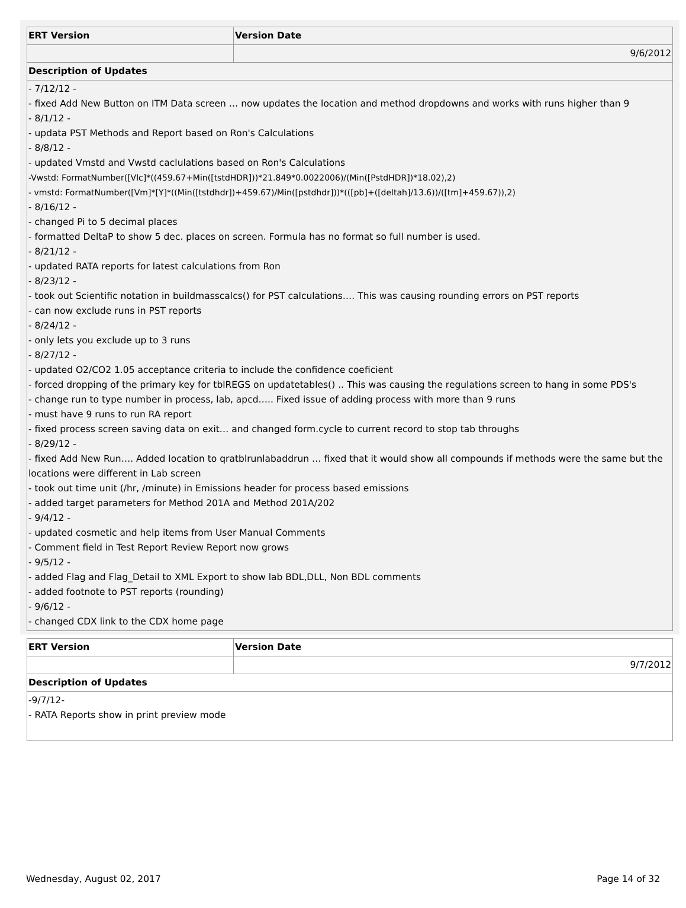| ERT Version | Version Date |
| --- | --- |
| | 9/6/2012 |
| Description of Updates | |
| - 7/12/12 - - fixed Add New Button on ITM Data screen … now updates the location and method dropdowns and works with runs higher than 9 - 8/1/12 - - updata PST Methods and Report based on Ron's Calculations - 8/8/12 - - updated Vmstd and Vwstd caclulations based on Ron's Calculations -Vwstd: FormatNumber([Vlc]*((459.67+Min([tstdHDR]))*21.849*0.0022006)/(Min([PstdHDR])*18.02),2) - vmstd: FormatNumber([Vm]*[Y]*((Min([tstdhdr])+459.67)/Min([pstdhdr]))*(([pb]+([deltah]/13.6))/([tm]+459.67)),2) - 8/16/12 - - changed Pi to 5 decimal places - formatted DeltaP to show 5 dec. places on screen. Formula has no format so full number is used. - 8/21/12 - - updated RATA reports for latest calculations from Ron - 8/23/12 - - took out Scientific notation in buildmasscalcs() for PST calculations…. This was causing rounding errors on PST reports - can now exclude runs in PST reports - 8/24/12 - - only lets you exclude up to 3 runs - 8/27/12 - - updated O2/CO2 1.05 acceptance criteria to include the confidence coeficient - forced dropping of the primary key for tblREGS on updatetables() .. This was causing the regulations screen to hang in some PDS's - change run to type number in process, lab, apcd….. Fixed issue of adding process with more than 9 runs - must have 9 runs to run RA report - fixed process screen saving data on exit… and changed form.cycle to current record to stop tab throughs - 8/29/12 - - fixed Add New Run…. Added location to qratblrunlabaddrun … fixed that it would show all compounds if methods were the same but the locations were different in Lab screen - took out time unit (/hr, /minute) in Emissions header for process based emissions - added target parameters for Method 201A and Method 201A/202 - 9/4/12 - - updated cosmetic and help items from User Manual Comments - Comment field in Test Report Review Report now grows - 9/5/12 - - added Flag and Flag_Detail to XML Export to show lab BDL,DLL, Non BDL comments - added footnote to PST reports (rounding) - 9/6/12 - - changed CDX link to the CDX home page | |
| ERT Version | Version Date |
| --- | --- |
| | 9/7/2012 |
| Description of Updates | |
| -9/7/12- - RATA Reports show in print preview mode | |
Wednesday, August 02, 2017 Page 14 of 32